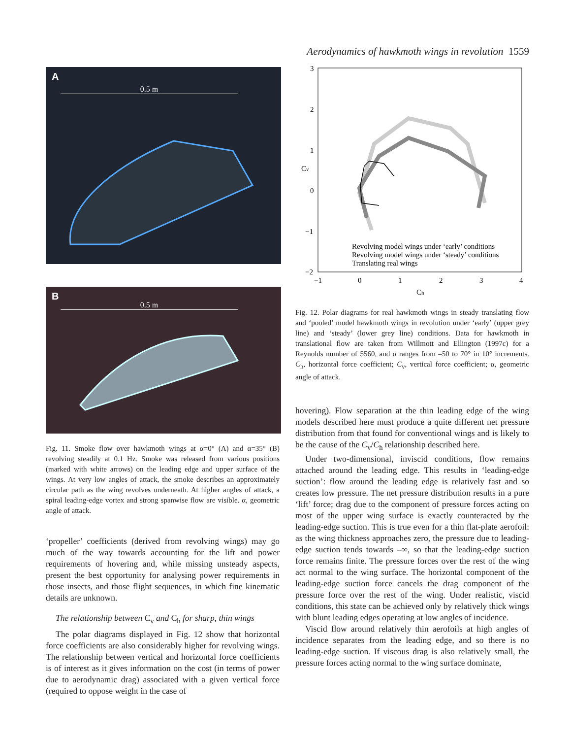Aerodynamics of hawkmoth wings in revolution 1559
A
0.5 m
B
0.5 m
Fig. 11. Smoke flow over hawkmoth wings at α=0° (A) and α=35° (B) revolving steadily at 0.1 Hz. Smoke was released from various positions (marked with white arrows) on the leading edge and upper surface of the wings. At very low angles of attack, the smoke describes an approximately circular path as the wing revolves underneath. At higher angles of attack, a spiral leading-edge vortex and strong spanwise flow are visible. α, geometric angle of attack.
‘propeller’ coefficients (derived from revolving wings) may go much of the way towards accounting for the lift and power requirements of hovering and, while missing unsteady aspects, present the best opportunity for analysing power requirements in those insects, and those flight sequences, in which fine kinematic details are unknown.
The relationship between C<sub>v</sub> and C<sub>h</sub> for sharp, thin wings
The polar diagrams displayed in Fig. 12 show that horizontal force coefficients are also considerably higher for revolving wings. The relationship between vertical and horizontal force coefficients is of interest as it gives information on the cost (in terms of power due to aerodynamic drag) associated with a given vertical force (required to oppose weight in the case of
3
2
1
0
−1
−2
−1
0
1
2
3
4
Ch
Cv
Revolving model wings under ‘early’ conditions
Revolving model wings under ‘steady’ conditions
Translating real wings
Fig. 12. Polar diagrams for real hawkmoth wings in steady translating flow and ‘pooled’ model hawkmoth wings in revolution under ‘early’ (upper grey line) and ‘steady’ (lower grey line) conditions. Data for hawkmoth in translational flow are taken from Willmott and Ellington (1997c) for a Reynolds number of 5560, and α ranges from –50 to 70° in 10° increments. C<sub>h</sub>, horizontal force coefficient; C<sub>v</sub>, vertical force coefficient; α, geometric angle of attack.
hovering). Flow separation at the thin leading edge of the wing models described here must produce a quite different net pressure distribution from that found for conventional wings and is likely to be the cause of the C<sub>v</sub>/C<sub>h</sub> relationship described here.
Under two-dimensional, inviscid conditions, flow remains attached around the leading edge. This results in ‘leading-edge suction’: flow around the leading edge is relatively fast and so creates low pressure. The net pressure distribution results in a pure ‘lift’ force; drag due to the component of pressure forces acting on most of the upper wing surface is exactly counteracted by the leading-edge suction. This is true even for a thin flat-plate aerofoil: as the wing thickness approaches zero, the pressure due to leading-edge suction tends towards –∞, so that the leading-edge suction force remains finite. The pressure forces over the rest of the wing act normal to the wing surface. The horizontal component of the leading-edge suction force cancels the drag component of the pressure force over the rest of the wing. Under realistic, viscid conditions, this state can be achieved only by relatively thick wings with blunt leading edges operating at low angles of incidence.
Viscid flow around relatively thin aerofoils at high angles of incidence separates from the leading edge, and so there is no leading-edge suction. If viscous drag is also relatively small, the pressure forces acting normal to the wing surface dominate,